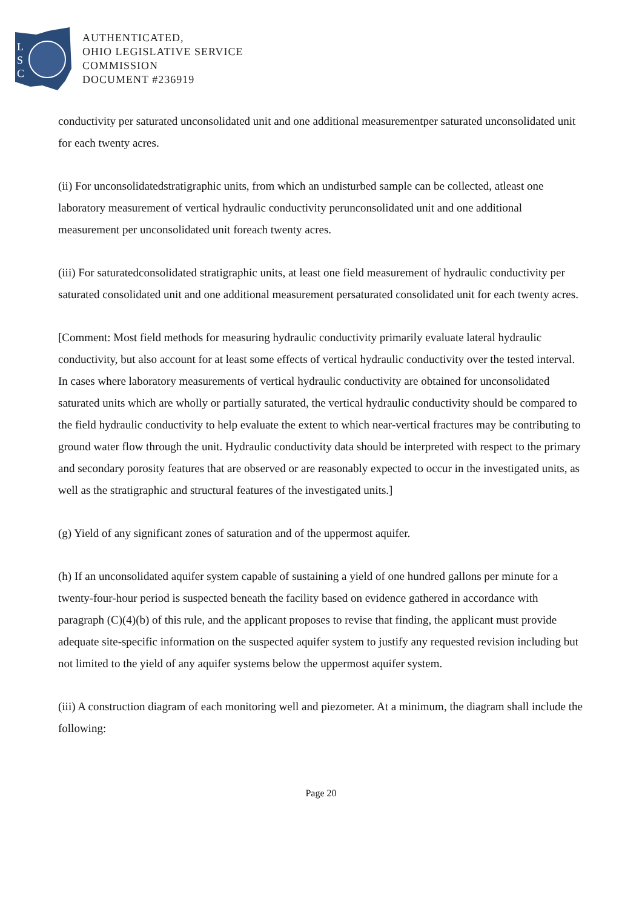L
S
C
AUTHENTICATED,
OHIO LEGISLATIVE SERVICE
COMMISSION
DOCUMENT #236919
conductivity per saturated unconsolidated unit and one additional measurementper saturated unconsolidated unit for each twenty acres.
(ii) For unconsolidatedstratigraphic units, from which an undisturbed sample can be collected, atleast one laboratory measurement of vertical hydraulic conductivity perunconsolidated unit and one additional measurement per unconsolidated unit foreach twenty acres.
(iii) For saturatedconsolidated stratigraphic units, at least one field measurement of hydraulic conductivity per saturated consolidated unit and one additional measurement persaturated consolidated unit for each twenty acres.
[Comment: Most field methods for measuring hydraulic conductivity primarily evaluate lateral hydraulic conductivity, but also account for at least some effects of vertical hydraulic conductivity over the tested interval. In cases where laboratory measurements of vertical hydraulic conductivity are obtained for unconsolidated saturated units which are wholly or partially saturated, the vertical hydraulic conductivity should be compared to the field hydraulic conductivity to help evaluate the extent to which near-vertical fractures may be contributing to ground water flow through the unit. Hydraulic conductivity data should be interpreted with respect to the primary and secondary porosity features that are observed or are reasonably expected to occur in the investigated units, as well as the stratigraphic and structural features of the investigated units.]
(g) Yield of any significant zones of saturation and of the uppermost aquifer.
(h) If an unconsolidated aquifer system capable of sustaining a yield of one hundred gallons per minute for a twenty-four-hour period is suspected beneath the facility based on evidence gathered in accordance with paragraph (C)(4)(b) of this rule, and the applicant proposes to revise that finding, the applicant must provide adequate site-specific information on the suspected aquifer system to justify any requested revision including but not limited to the yield of any aquifer systems below the uppermost aquifer system.
(iii) A construction diagram of each monitoring well and piezometer. At a minimum, the diagram shall include the following:
Page 20